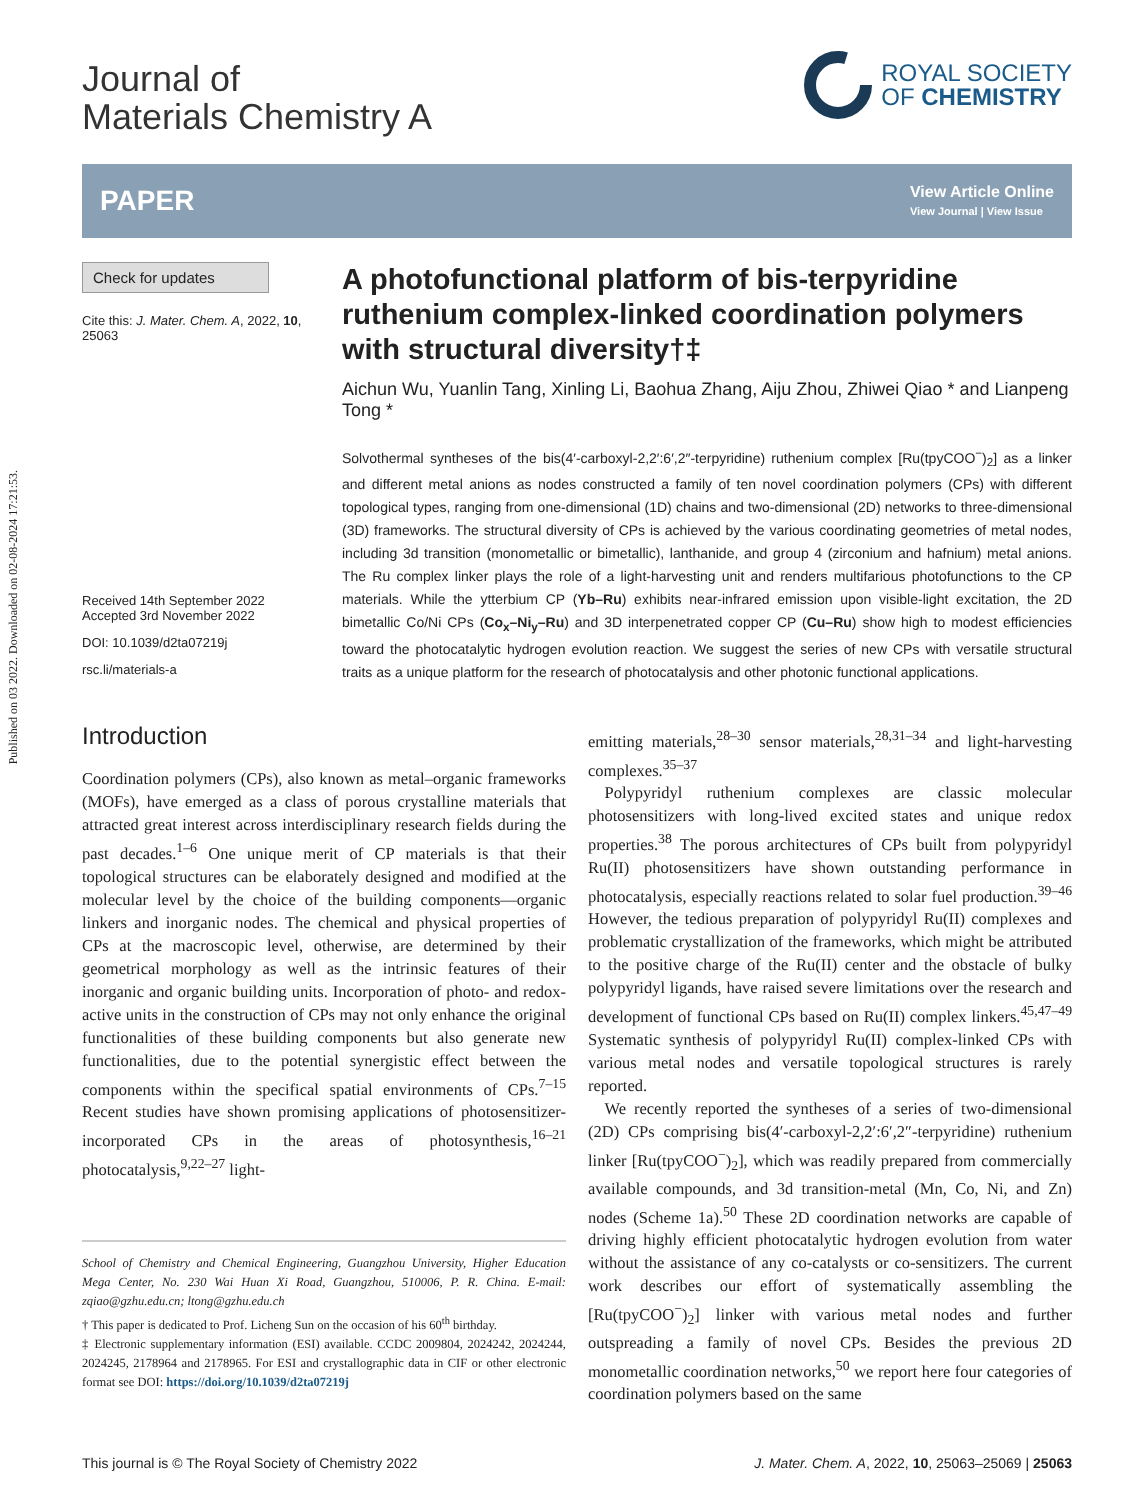Published on 03 2022. Downloaded on 02-08-2024 17:21:53.
ROYAL SOCIETY
OF CHEMISTRY
Journal of
Materials Chemistry A
PAPER
View Article Online
View Journal | View Issue
Check for updates
Cite this: J. Mater. Chem. A, 2022, 10, 25063
Received 14th September 2022
Accepted 3rd November 2022
DOI: 10.1039/d2ta07219j
rsc.li/materials-a
A photofunctional platform of bis-terpyridine ruthenium complex-linked coordination polymers with structural diversity†‡
Aichun Wu, Yuanlin Tang, Xinling Li, Baohua Zhang, Aiju Zhou, Zhiwei Qiao * and Lianpeng Tong *
Solvothermal syntheses of the bis(4′-carboxyl-2,2′:6′,2″-terpyridine) ruthenium complex [Ru(tpyCOO<sup>−</sup>)<sub>2</sub>] as a linker and different metal anions as nodes constructed a family of ten novel coordination polymers (CPs) with different topological types, ranging from one-dimensional (1D) chains and two-dimensional (2D) networks to three-dimensional (3D) frameworks. The structural diversity of CPs is achieved by the various coordinating geometries of metal nodes, including 3d transition (monometallic or bimetallic), lanthanide, and group 4 (zirconium and hafnium) metal anions. The Ru complex linker plays the role of a light-harvesting unit and renders multifarious photofunctions to the CP materials. While the ytterbium CP (Yb–Ru) exhibits near-infrared emission upon visible-light excitation, the 2D bimetallic Co/Ni CPs (Co<sub>x</sub>–Ni<sub>y</sub>–Ru) and 3D interpenetrated copper CP (Cu–Ru) show high to modest efficiencies toward the photocatalytic hydrogen evolution reaction. We suggest the series of new CPs with versatile structural traits as a unique platform for the research of photocatalysis and other photonic functional applications.
Introduction
Coordination polymers (CPs), also known as metal–organic frameworks (MOFs), have emerged as a class of porous crystalline materials that attracted great interest across interdisciplinary research fields during the past decades.<sup>1–6</sup> One unique merit of CP materials is that their topological structures can be elaborately designed and modified at the molecular level by the choice of the building components—organic linkers and inorganic nodes. The chemical and physical properties of CPs at the macroscopic level, otherwise, are determined by their geometrical morphology as well as the intrinsic features of their inorganic and organic building units. Incorporation of photo- and redox-active units in the construction of CPs may not only enhance the original functionalities of these building components but also generate new functionalities, due to the potential synergistic effect between the components within the specifical spatial environments of CPs.<sup>7–15</sup> Recent studies have shown promising applications of photosensitizer-incorporated CPs in the areas of photosynthesis,<sup>16–21</sup> photocatalysis,<sup>9,22–27</sup> light-
School of Chemistry and Chemical Engineering, Guangzhou University, Higher Education Mega Center, No. 230 Wai Huan Xi Road, Guangzhou, 510006, P. R. China. E-mail: zqiao@gzhu.edu.cn; ltong@gzhu.edu.ch
† This paper is dedicated to Prof. Licheng Sun on the occasion of his 60<sup>th</sup> birthday.
‡ Electronic supplementary information (ESI) available. CCDC 2009804, 2024242, 2024244, 2024245, 2178964 and 2178965. For ESI and crystallographic data in CIF or other electronic format see DOI: https://doi.org/10.1039/d2ta07219j
emitting materials,<sup>28–30</sup> sensor materials,<sup>28,31–34</sup> and light-harvesting complexes.<sup>35–37</sup>
 Polypyridyl ruthenium complexes are classic molecular photosensitizers with long-lived excited states and unique redox properties.<sup>38</sup> The porous architectures of CPs built from polypyridyl Ru(II) photosensitizers have shown outstanding performance in photocatalysis, especially reactions related to solar fuel production.<sup>39–46</sup> However, the tedious preparation of polypyridyl Ru(II) complexes and problematic crystallization of the frameworks, which might be attributed to the positive charge of the Ru(II) center and the obstacle of bulky polypyridyl ligands, have raised severe limitations over the research and development of functional CPs based on Ru(II) complex linkers.<sup>45,47–49</sup> Systematic synthesis of polypyridyl Ru(II) complex-linked CPs with various metal nodes and versatile topological structures is rarely reported.
 We recently reported the syntheses of a series of two-dimensional (2D) CPs comprising bis(4′-carboxyl-2,2′:6′,2″-terpyridine) ruthenium linker [Ru(tpyCOO<sup>−</sup>)<sub>2</sub>], which was readily prepared from commercially available compounds, and 3d transition-metal (Mn, Co, Ni, and Zn) nodes (Scheme 1a).<sup>50</sup> These 2D coordination networks are capable of driving highly efficient photocatalytic hydrogen evolution from water without the assistance of any co-catalysts or co-sensitizers. The current work describes our effort of systematically assembling the [Ru(tpyCOO<sup>−</sup>)<sub>2</sub>] linker with various metal nodes and further outspreading a family of novel CPs. Besides the previous 2D monometallic coordination networks,<sup>50</sup> we report here four categories of coordination polymers based on the same
This journal is © The Royal Society of Chemistry 2022 J. Mater. Chem. A, 2022, 10, 25063–25069 | 25063